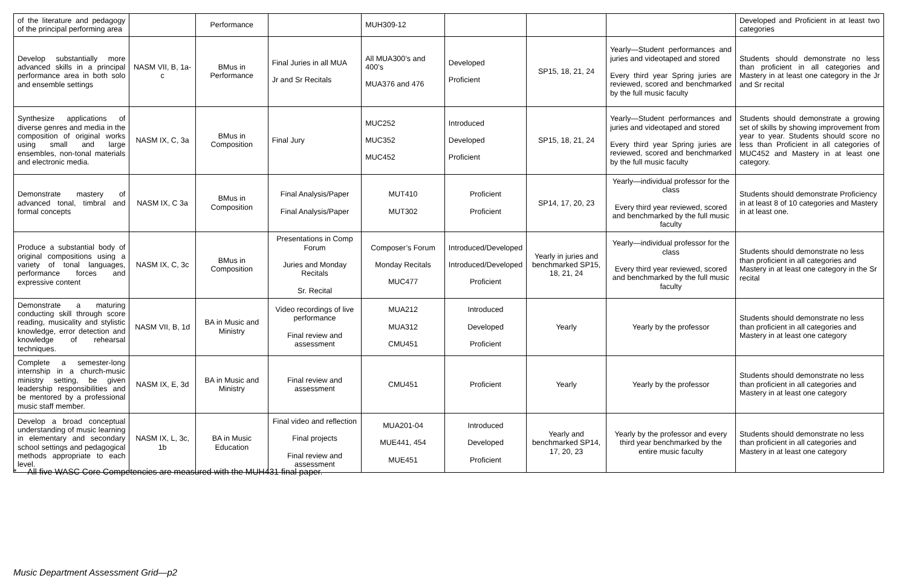| of the literature and pedagogy of the principal performing area | | Performance | | MUH309-12 | | | | Developed and Proficient in at least two categories |
| Develop substantially more advanced skills in a principal performance area in both solo and ensemble settings | NASM VII, B, 1a-c | BMus in Performance | Final Juries in all MUA Jr and Sr Recitals | All MUA300’s and 400’s MUA376 and 476 | Developed Proficient | SP15, 18, 21, 24 | Yearly—Student performances and juries and videotaped and stored Every third year Spring juries are reviewed, scored and benchmarked by the full music faculty | Students should demonstrate no less than proficient in all categories and Mastery in at least one category in the Jr and Sr recital |
| Synthesize applications of diverse genres and media in the composition of original works using small and large ensembles, non-tonal materials and electronic media. | NASM IX, C, 3a | BMus in Composition | Final Jury | MUC252 MUC352 MUC452 | Introduced Developed Proficient | SP15, 18, 21, 24 | Yearly—Student performances and juries and videotaped and stored Every third year Spring juries are reviewed, scored and benchmarked by the full music faculty | Students should demonstrate a growing set of skills by showing improvement from year to year. Students should score no less than Proficient in all categories of MUC452 and Mastery in at least one category. |
| Demonstrate mastery of advanced tonal, timbral and formal concepts | NASM IX, C 3a | BMus in Composition | Final Analysis/Paper Final Analysis/Paper | MUT410 MUT302 | Proficient Proficient | SP14, 17, 20, 23 | Yearly—individual professor for the class Every third year reviewed, scored and benchmarked by the full music faculty | Students should demonstrate Proficiency in at least 8 of 10 categories and Mastery in at least one. |
| Produce a substantial body of original compositions using a variety of tonal languages, performance forces and expressive content | NASM IX, C, 3c | BMus in Composition | Presentations in Comp Forum Juries and Monday Recitals Sr. Recital | Composer’s Forum Monday Recitals MUC477 | Introduced/Developed Introduced/Developed Proficient | Yearly in juries and benchmarked SP15, 18, 21, 24 | Yearly—individual professor for the class Every third year reviewed, scored and benchmarked by the full music faculty | Students should demonstrate no less than proficient in all categories and Mastery in at least one category in the Sr recital |
| Demonstrate a maturing conducting skill through score reading, musicality and stylistic knowledge, error detection and knowledge of rehearsal techniques. | NASM VII, B, 1d | BA in Music and Ministry | Video recordings of live performance Final review and assessment | MUA212 MUA312 CMU451 | Introduced Developed Proficient | Yearly | Yearly by the professor | Students should demonstrate no less than proficient in all categories and Mastery in at least one category |
| Complete a semester-long internship in a church-music ministry setting, be given leadership responsibilities and be mentored by a professional music staff member. | NASM IX, E, 3d | BA in Music and Ministry | Final review and assessment | CMU451 | Proficient | Yearly | Yearly by the professor | Students should demonstrate no less than proficient in all categories and Mastery in at least one category |
| Develop a broad conceptual understanding of music learning in elementary and secondary school settings and pedagogical methods appropriate to each level. | NASM IX, L, 3c, 1b | BA in Music Education | Final video and reflection Final projects Final review and assessment | MUA201-04 MUE441, 454 MUE451 | Introduced Developed Proficient | Yearly and benchmarked SP14, 17, 20, 23 | Yearly by the professor and every third year benchmarked by the entire music faculty | Students should demonstrate no less than proficient in all categories and Mastery in at least one category |
* —All five WASC Core Competencies are measured with the MUH431 final paper.
Music Department Assessment Grid—p2